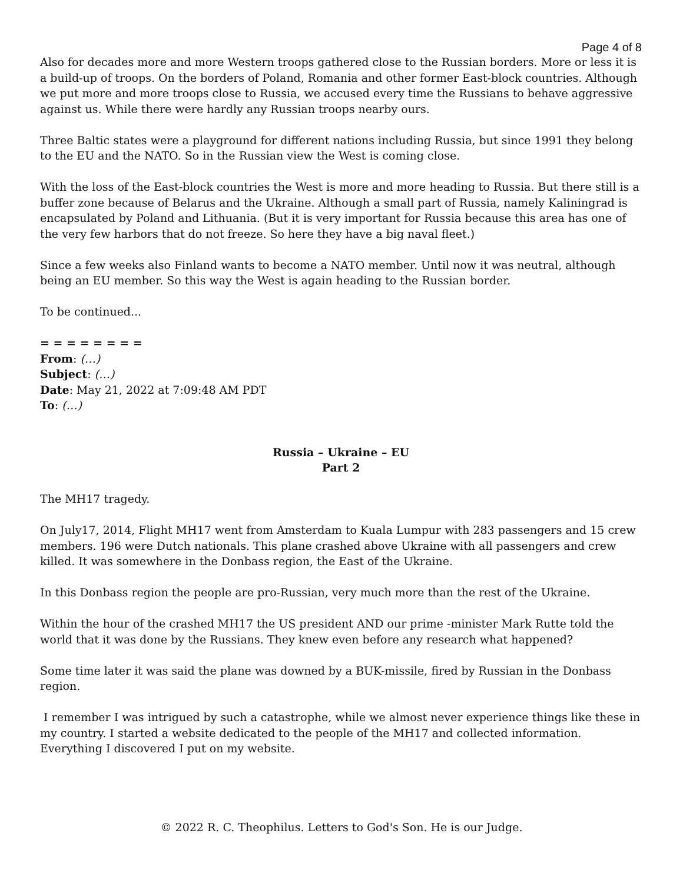Page 4 of 8
Also for decades more and more Western troops gathered close to the Russian borders. More or less it is a build-up of troops. On the borders of Poland, Romania and other former East-block countries. Although we put more and more troops close to Russia, we accused every time the Russians to behave aggressive against us. While there were hardly any Russian troops nearby ours.
Three Baltic states were a playground for different nations including Russia, but since 1991 they belong to the EU and the NATO. So in the Russian view the West is coming close.
With the loss of the East-block countries the West is more and more heading to Russia. But there still is a buffer zone because of Belarus and the Ukraine. Although a small part of Russia, namely Kaliningrad is encapsulated by Poland and Lithuania. (But it is very important for Russia because this area has one of the very few harbors that do not freeze. So here they have a big naval fleet.)
Since a few weeks also Finland wants to become a NATO member. Until now it was neutral, although being an EU member. So this way the West is again heading to the Russian border.
To be continued...
= = = = = = = =
From: (…)
Subject: (…)
Date: May 21, 2022 at 7:09:48 AM PDT
To: (…)
Russia – Ukraine – EU
Part 2
The MH17 tragedy.
On July17, 2014, Flight MH17 went from Amsterdam to Kuala Lumpur with 283 passengers and 15 crew members. 196 were Dutch nationals. This plane crashed above Ukraine with all passengers and crew killed. It was somewhere in the Donbass region, the East of the Ukraine.
In this Donbass region the people are pro-Russian, very much more than the rest of the Ukraine.
Within the hour of the crashed MH17 the US president AND our prime -minister Mark Rutte told the world that it was done by the Russians. They knew even before any research what happened?
Some time later it was said the plane was downed by a BUK-missile, fired by Russian in the Donbass region.
I remember I was intrigued by such a catastrophe, while we almost never experience things like these in my country. I started a website dedicated to the people of the MH17 and collected information. Everything I discovered I put on my website.
© 2022 R. C. Theophilus. Letters to God's Son. He is our Judge.